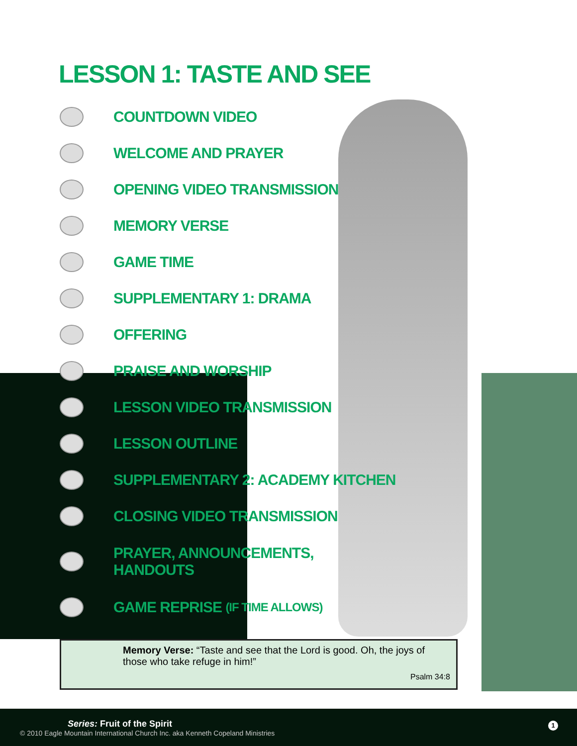LESSON 1: TASTE AND SEE
COUNTDOWN VIDEO
WELCOME AND PRAYER
OPENING VIDEO TRANSMISSION
MEMORY VERSE
GAME TIME
SUPPLEMENTARY 1: DRAMA
OFFERING
PRAISE AND WORSHIP
LESSON VIDEO TRANSMISSION
LESSON OUTLINE
SUPPLEMENTARY 2: ACADEMY KITCHEN
CLOSING VIDEO TRANSMISSION
PRAYER, ANNOUNCEMENTS,
HANDOUTS
GAME REPRISE (IF TIME ALLOWS)
Memory Verse: “Taste and see that the Lord is good. Oh, the joys of those who take refuge in him!”
Psalm 34:8
Series: Fruit of the Spirit
© 2010 Eagle Mountain International Church Inc. aka Kenneth Copeland Ministries
1